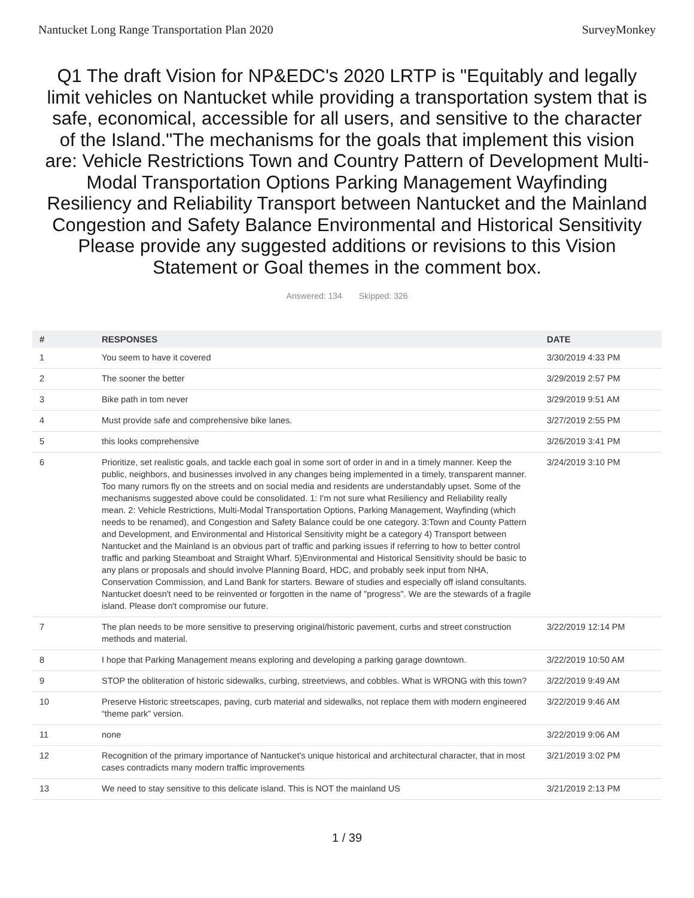Nantucket Long Range Transportation Plan 2020 SurveyMonkey
Q1 The draft Vision for NP&EDC's 2020 LRTP is "Equitably and legally limit vehicles on Nantucket while providing a transportation system that is safe, economical, accessible for all users, and sensitive to the character of the Island."The mechanisms for the goals that implement this vision are: Vehicle Restrictions Town and Country Pattern of Development Multi-Modal Transportation Options Parking Management Wayfinding Resiliency and Reliability Transport between Nantucket and the Mainland Congestion and Safety Balance Environmental and Historical Sensitivity Please provide any suggested additions or revisions to this Vision Statement or Goal themes in the comment box.
Answered: 134 Skipped: 326
| # | RESPONSES | DATE |
| --- | --- | --- |
| 1 | You seem to have it covered | 3/30/2019 4:33 PM |
| 2 | The sooner the better | 3/29/2019 2:57 PM |
| 3 | Bike path in tom never | 3/29/2019 9:51 AM |
| 4 | Must provide safe and comprehensive bike lanes. | 3/27/2019 2:55 PM |
| 5 | this looks comprehensive | 3/26/2019 3:41 PM |
| 6 | Prioritize, set realistic goals, and tackle each goal in some sort of order in and in a timely manner. Keep the public, neighbors, and businesses involved in any changes being implemented in a timely, transparent manner. Too many rumors fly on the streets and on social media and residents are understandably upset. Some of the mechanisms suggested above could be consolidated. 1: I'm not sure what Resiliency and Reliability really mean. 2: Vehicle Restrictions, Multi-Modal Transportation Options, Parking Management, Wayfinding (which needs to be renamed), and Congestion and Safety Balance could be one category. 3:Town and County Pattern and Development, and Environmental and Historical Sensitivity might be a category 4) Transport between Nantucket and the Mainland is an obvious part of traffic and parking issues if referring to how to better control traffic and parking Steamboat and Straight Wharf. 5)Environmental and Historical Sensitivity should be basic to any plans or proposals and should involve Planning Board, HDC, and probably seek input from NHA, Conservation Commission, and Land Bank for starters. Beware of studies and especially off island consultants. Nantucket doesn't need to be reinvented or forgotten in the name of "progress". We are the stewards of a fragile island. Please don't compromise our future. | 3/24/2019 3:10 PM |
| 7 | The plan needs to be more sensitive to preserving original/historic pavement, curbs and street construction methods and material. | 3/22/2019 12:14 PM |
| 8 | I hope that Parking Management means exploring and developing a parking garage downtown. | 3/22/2019 10:50 AM |
| 9 | STOP the obliteration of historic sidewalks, curbing, streetviews, and cobbles. What is WRONG with this town? | 3/22/2019 9:49 AM |
| 10 | Preserve Historic streetscapes, paving, curb material and sidewalks, not replace them with modern engineered “theme park” version. | 3/22/2019 9:46 AM |
| 11 | none | 3/22/2019 9:06 AM |
| 12 | Recognition of the primary importance of Nantucket's unique historical and architectural character, that in most cases contradicts many modern traffic improvements | 3/21/2019 3:02 PM |
| 13 | We need to stay sensitive to this delicate island. This is NOT the mainland US | 3/21/2019 2:13 PM |
1 / 39